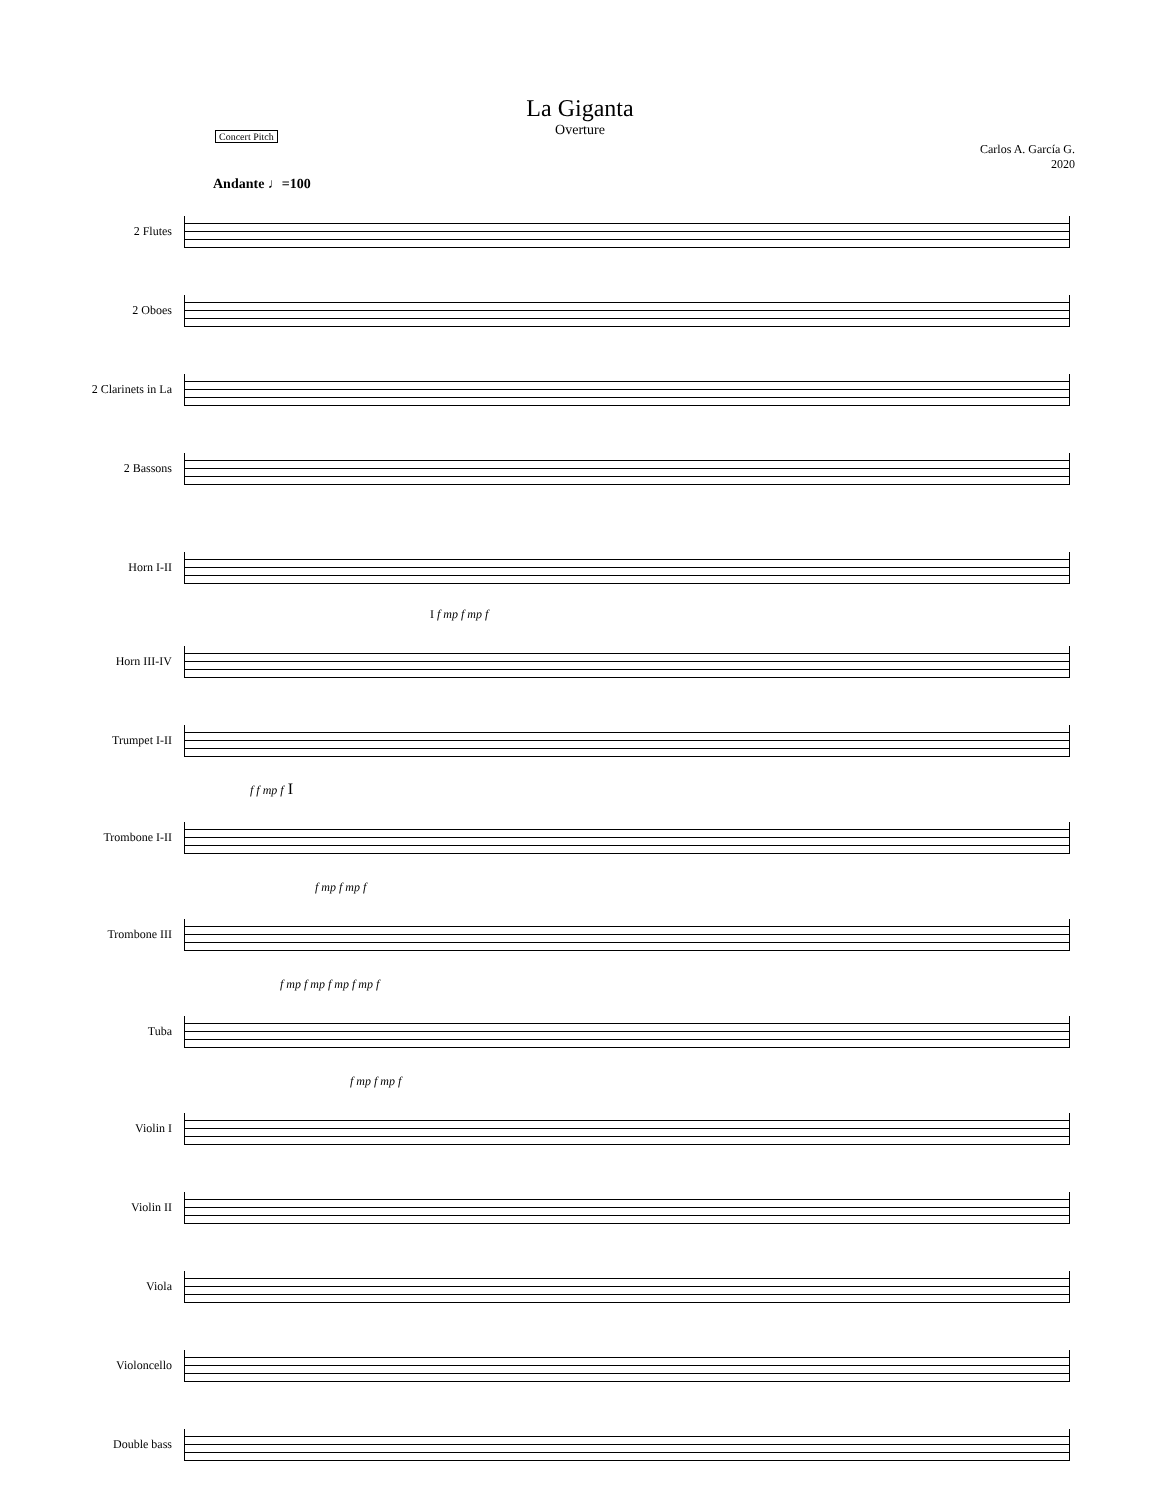La Giganta
Overture
Concert Pitch
Carlos A. García G.
2020
Andante ♩=100
2 Flutes
2 Oboes
2 Clarinets in La
2 Bassons
Horn I-II
I f mp f mp f
Horn III-IV
Trumpet I-II
f f mp f I
Trombone I-II
f mp f mp f
Trombone III
f mp f mp f mp f mp f
Tuba
f mp f mp f
Violin I
Violin II
Viola
Violoncello
Double bass